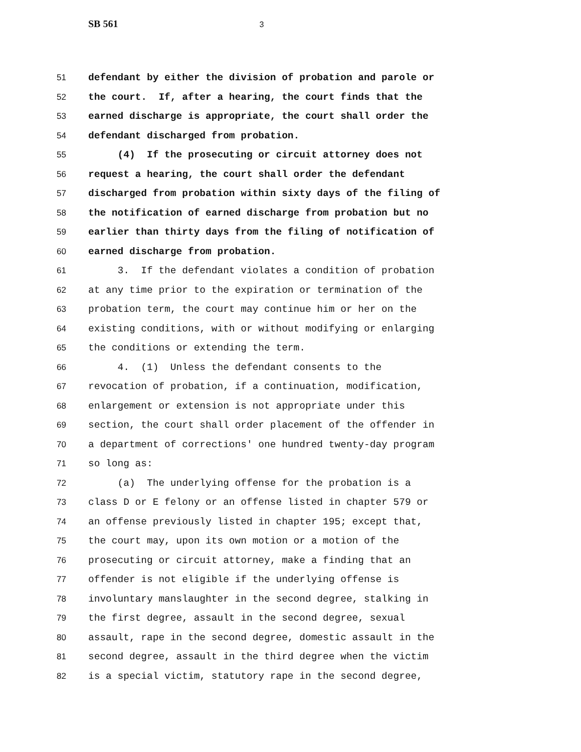SB 561 3
51 defendant by either the division of probation and parole or
52 the court. If, after a hearing, the court finds that the
53 earned discharge is appropriate, the court shall order the
54 defendant discharged from probation.
55 (4) If the prosecuting or circuit attorney does not
56 request a hearing, the court shall order the defendant
57 discharged from probation within sixty days of the filing of
58 the notification of earned discharge from probation but no
59 earlier than thirty days from the filing of notification of
60 earned discharge from probation.
61 3. If the defendant violates a condition of probation
62 at any time prior to the expiration or termination of the
63 probation term, the court may continue him or her on the
64 existing conditions, with or without modifying or enlarging
65 the conditions or extending the term.
66 4. (1) Unless the defendant consents to the
67 revocation of probation, if a continuation, modification,
68 enlargement or extension is not appropriate under this
69 section, the court shall order placement of the offender in
70 a department of corrections' one hundred twenty-day program
71 so long as:
72 (a) The underlying offense for the probation is a
73 class D or E felony or an offense listed in chapter 579 or
74 an offense previously listed in chapter 195; except that,
75 the court may, upon its own motion or a motion of the
76 prosecuting or circuit attorney, make a finding that an
77 offender is not eligible if the underlying offense is
78 involuntary manslaughter in the second degree, stalking in
79 the first degree, assault in the second degree, sexual
80 assault, rape in the second degree, domestic assault in the
81 second degree, assault in the third degree when the victim
82 is a special victim, statutory rape in the second degree,